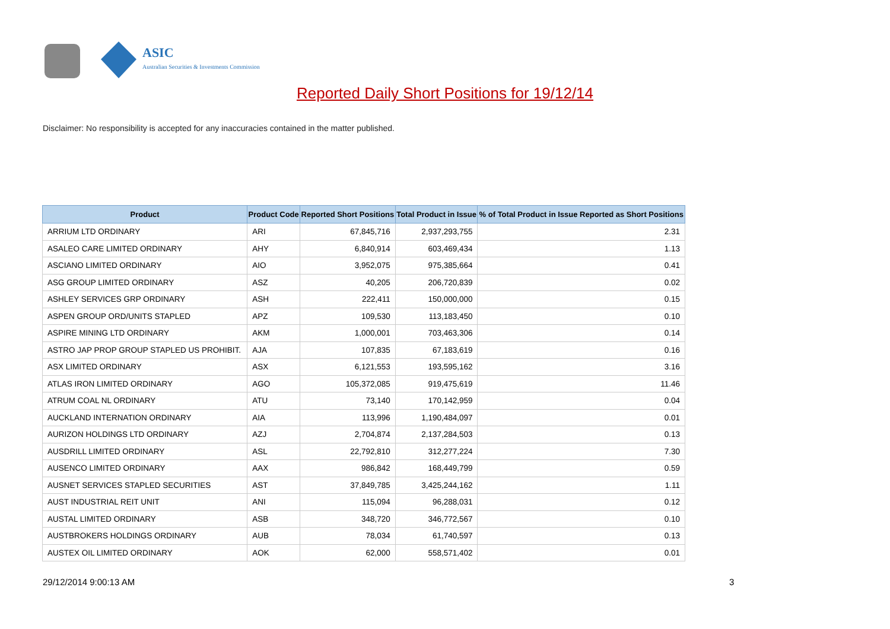ASIC
Australian Securities & Investments Commission
Reported Daily Short Positions for 19/12/14
Disclaimer: No responsibility is accepted for any inaccuracies contained in the matter published.
| Product | Product Code | Reported Short Positions | Total Product in Issue | % of Total Product in Issue Reported as Short Positions |
| --- | --- | --- | --- | --- |
| ARRIUM LTD ORDINARY | ARI | 67,845,716 | 2,937,293,755 | 2.31 |
| ASALEO CARE LIMITED ORDINARY | AHY | 6,840,914 | 603,469,434 | 1.13 |
| ASCIANO LIMITED ORDINARY | AIO | 3,952,075 | 975,385,664 | 0.41 |
| ASG GROUP LIMITED ORDINARY | ASZ | 40,205 | 206,720,839 | 0.02 |
| ASHLEY SERVICES GRP ORDINARY | ASH | 222,411 | 150,000,000 | 0.15 |
| ASPEN GROUP ORD/UNITS STAPLED | APZ | 109,530 | 113,183,450 | 0.10 |
| ASPIRE MINING LTD ORDINARY | AKM | 1,000,001 | 703,463,306 | 0.14 |
| ASTRO JAP PROP GROUP STAPLED US PROHIBIT. | AJA | 107,835 | 67,183,619 | 0.16 |
| ASX LIMITED ORDINARY | ASX | 6,121,553 | 193,595,162 | 3.16 |
| ATLAS IRON LIMITED ORDINARY | AGO | 105,372,085 | 919,475,619 | 11.46 |
| ATRUM COAL NL ORDINARY | ATU | 73,140 | 170,142,959 | 0.04 |
| AUCKLAND INTERNATION ORDINARY | AIA | 113,996 | 1,190,484,097 | 0.01 |
| AURIZON HOLDINGS LTD ORDINARY | AZJ | 2,704,874 | 2,137,284,503 | 0.13 |
| AUSDRILL LIMITED ORDINARY | ASL | 22,792,810 | 312,277,224 | 7.30 |
| AUSENCO LIMITED ORDINARY | AAX | 986,842 | 168,449,799 | 0.59 |
| AUSNET SERVICES STAPLED SECURITIES | AST | 37,849,785 | 3,425,244,162 | 1.11 |
| AUST INDUSTRIAL REIT UNIT | ANI | 115,094 | 96,288,031 | 0.12 |
| AUSTAL LIMITED ORDINARY | ASB | 348,720 | 346,772,567 | 0.10 |
| AUSTBROKERS HOLDINGS ORDINARY | AUB | 78,034 | 61,740,597 | 0.13 |
| AUSTEX OIL LIMITED ORDINARY | AOK | 62,000 | 558,571,402 | 0.01 |
29/12/2014 9:00:13 AM 3